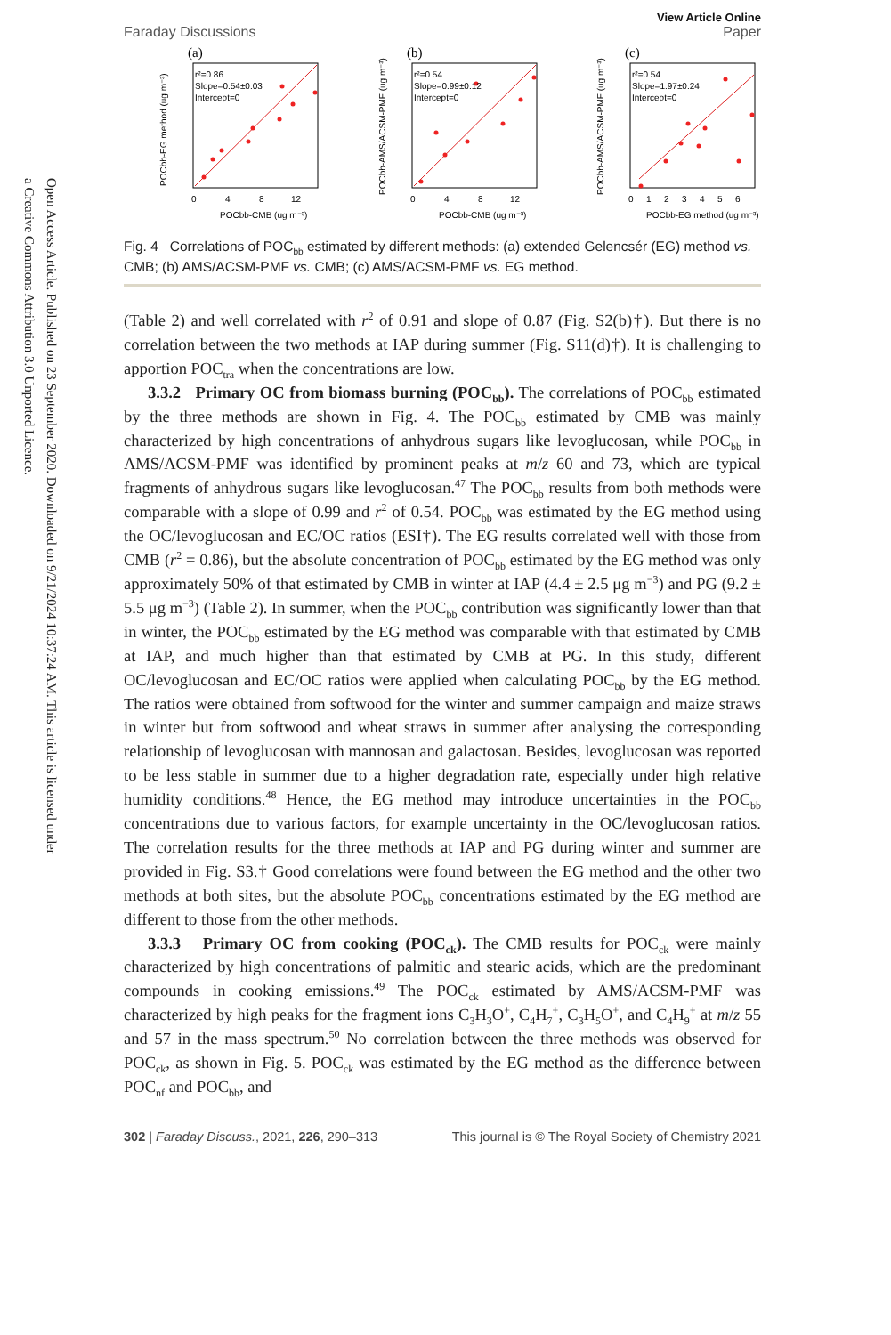Open Access Article. Published on 23 September 2020. Downloaded on 9/21/2024 10:37:24 AM. This article is licensed under a Creative Commons Attribution 3.0 Unported Licence.
Faraday Discussions
View Article Online
Paper
(a)
r²=0.86
Slope=0.54±0.03
Intercept=0
0
4
8
12
POCbb-CMB (ug m⁻³)
POCbb-EG method (ug m⁻³)
(b)
r²=0.54
Slope=0.99±0.12
Intercept=0
0
4
8
12
POCbb-CMB (ug m⁻³)
POCbb-AMS/ACSM-PMF (ug m⁻³)
(c)
r²=0.54
Slope=1.97±0.24
Intercept=0
0
1
2
3
4
5
6
POCbb-EG method (ug m⁻³)
POCbb-AMS/ACSM-PMF (ug m⁻³)
Fig. 4 Correlations of POC<sub>bb</sub> estimated by different methods: (a) extended Gelencsér (EG) method vs. CMB; (b) AMS/ACSM-PMF vs. CMB; (c) AMS/ACSM-PMF vs. EG method.
(Table 2) and well correlated with r<sup>2</sup> of 0.91 and slope of 0.87 (Fig. S2(b)†). But there is no correlation between the two methods at IAP during summer (Fig. S11(d)†). It is challenging to apportion POC<sub>tra</sub> when the concentrations are low.
3.3.2 Primary OC from biomass burning (POC<sub>bb</sub>). The correlations of POC<sub>bb</sub> estimated by the three methods are shown in Fig. 4. The POC<sub>bb</sub> estimated by CMB was mainly characterized by high concentrations of anhydrous sugars like levo­glucosan, while POC<sub>bb</sub> in AMS/ACSM-PMF was identified by prominent peaks at m/z 60 and 73, which are typical fragments of anhydrous sugars like levoglucosan.<sup>47</sup> The POC<sub>bb</sub> results from both methods were comparable with a slope of 0.99 and r<sup>2</sup> of 0.54. POC<sub>bb</sub> was estimated by the EG method using the OC/levoglucosan and EC/OC ratios (ESI†). The EG results correlated well with those from CMB (r<sup>2</sup> = 0.86), but the absolute concentration of POC<sub>bb</sub> estimated by the EG method was only approxi­mately 50% of that estimated by CMB in winter at IAP (4.4 ± 2.5 μg m<sup>−3</sup>) and PG (9.2 ± 5.5 μg m<sup>−3</sup>) (Table 2). In summer, when the POC<sub>bb</sub> contribution was significantly lower than that in winter, the POC<sub>bb</sub> estimated by the EG method was comparable with that estimated by CMB at IAP, and much higher than that estimated by CMB at PG. In this study, different OC/levoglucosan and EC/OC ratios were applied when calculating POC<sub>bb</sub> by the EG method. The ratios were obtained from softwood for the winter and summer campaign and maize straws in winter but from softwood and wheat straws in summer after analysing the corresponding relationship of levoglucosan with mannosan and galactosan. Besides, levoglucosan was reported to be less stable in summer due to a higher degradation rate, especially under high relative humidity conditions.<sup>48</sup> Hence, the EG method may introduce uncertainties in the POC<sub>bb</sub> concentrations due to various factors, for example uncertainty in the OC/levoglucosan ratios. The correlation results for the three methods at IAP and PG during winter and summer are provided in Fig. S3.† Good correlations were found between the EG method and the other two methods at both sites, but the absolute POC<sub>bb</sub> concentrations estimated by the EG method are different to those from the other methods.
3.3.3 Primary OC from cooking (POC<sub>ck</sub>). The CMB results for POC<sub>ck</sub> were mainly characterized by high concentrations of palmitic and stearic acids, which are the predominant compounds in cooking emissions.<sup>49</sup> The POC<sub>ck</sub> estimated by AMS/ACSM-PMF was characterized by high peaks for the fragment ions C<sub>3</sub>H<sub>3</sub>O<sup>+</sup>, C<sub>4</sub>H<sub>7</sub><sup>+</sup>, C<sub>3</sub>H<sub>5</sub>O<sup>+</sup>, and C<sub>4</sub>H<sub>9</sub><sup>+</sup> at m/z 55 and 57 in the mass spectrum.<sup>50</sup> No correlation between the three methods was observed for POC<sub>ck</sub>, as shown in Fig. 5. POC<sub>ck</sub> was estimated by the EG method as the difference between POC<sub>nf</sub> and POC<sub>bb</sub>, and
302 | Faraday Discuss., 2021, 226, 290–313
This journal is © The Royal Society of Chemistry 2021